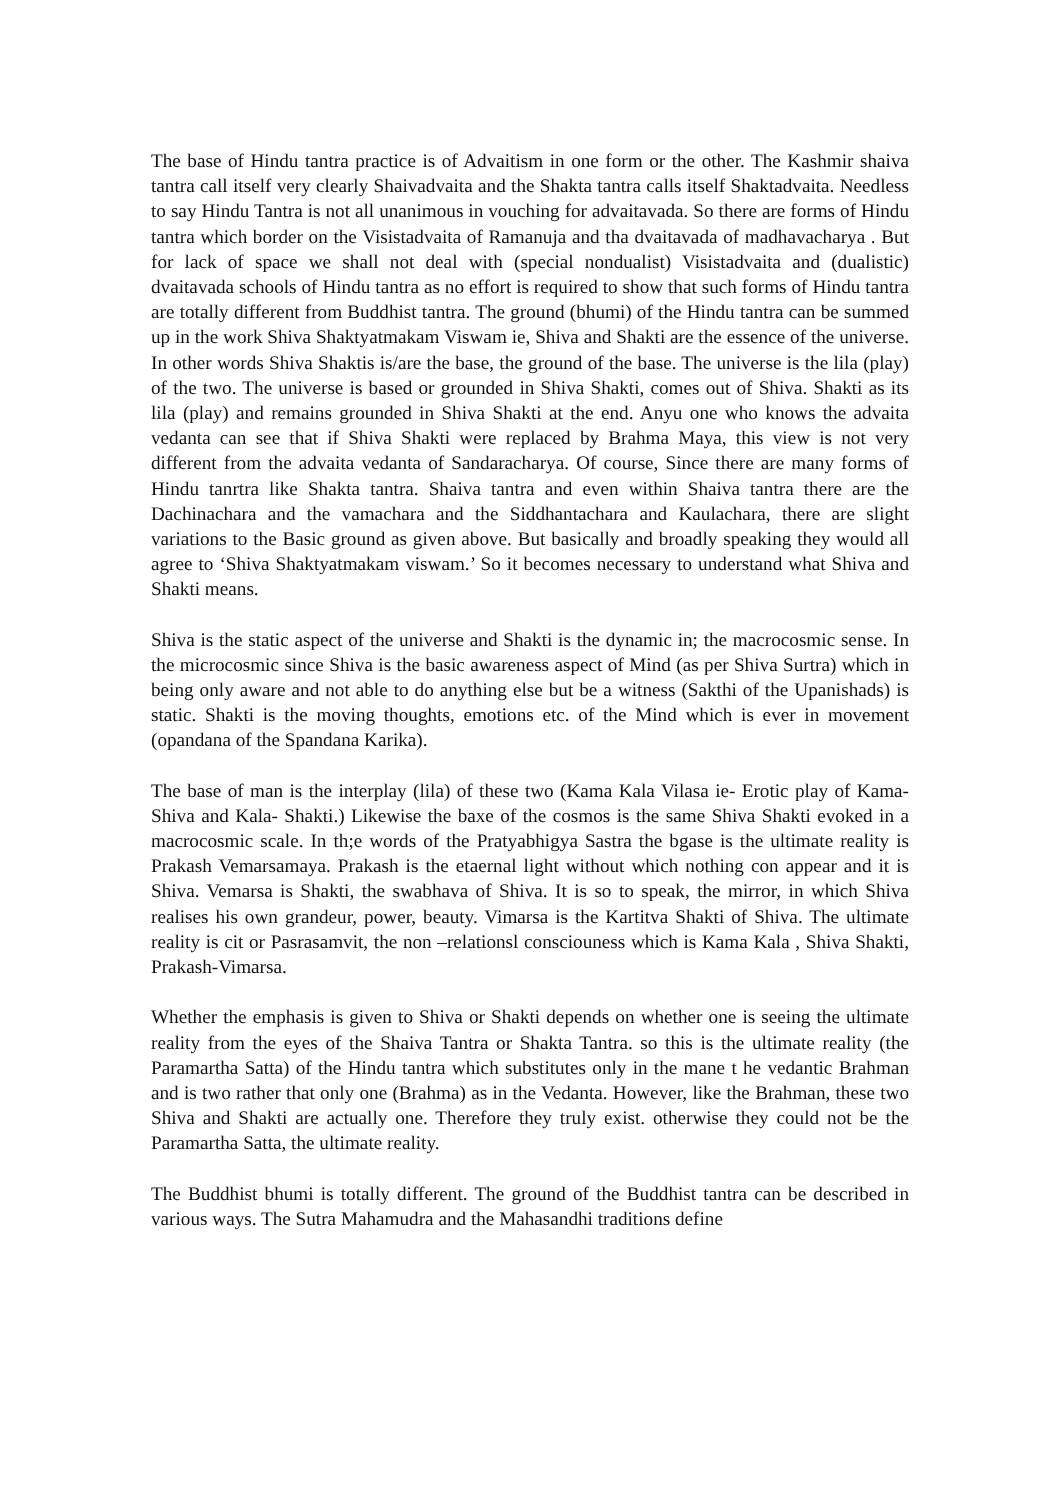The base of Hindu tantra practice is of Advaitism in one form or the other. The Kashmir shaiva tantra call itself very clearly Shaivadvaita and the Shakta tantra calls itself Shaktadvaita. Needless to say Hindu Tantra is not all unanimous in vouching for advaitavada. So there are forms of Hindu tantra which border on the Visistadvaita of Ramanuja and tha dvaitavada of madhavacharya . But for lack of space we shall not deal with (special nondualist) Visistadvaita and (dualistic) dvaitavada schools of Hindu tantra as no effort is required to show that such forms of Hindu tantra are totally different from Buddhist tantra. The ground (bhumi) of the Hindu tantra can be summed up in the work Shiva Shaktyatmakam Viswam ie, Shiva and Shakti are the essence of the universe. In other words Shiva Shaktis is/are the base, the ground of the base. The universe is the lila (play) of the two. The universe is based or grounded in Shiva Shakti, comes out of Shiva. Shakti as its lila (play) and remains grounded in Shiva Shakti at the end. Anyu one who knows the advaita vedanta can see that if Shiva Shakti were replaced by Brahma Maya, this view is not very different from the advaita vedanta of Sandaracharya. Of course, Since there are many forms of Hindu tanrtra like Shakta tantra. Shaiva tantra and even within Shaiva tantra there are the Dachinachara and the vamachara and the Siddhantachara and Kaulachara, there are slight variations to the Basic ground as given above. But basically and broadly speaking they would all agree to ‘Shiva Shaktyatmakam viswam.’ So it becomes necessary to understand what Shiva and Shakti means.
Shiva is the static aspect of the universe and Shakti is the dynamic in; the macrocosmic sense. In the microcosmic since Shiva is the basic awareness aspect of Mind (as per Shiva Surtra) which in being only aware and not able to do anything else but be a witness (Sakthi of the Upanishads) is static. Shakti is the moving thoughts, emotions etc. of the Mind which is ever in movement (opandana of the Spandana Karika).
The base of man is the interplay (lila) of these two (Kama Kala Vilasa ie- Erotic play of Kama- Shiva and Kala- Shakti.) Likewise the baxe of the cosmos is the same Shiva Shakti evoked in a macrocosmic scale. In th;e words of the Pratyabhigya Sastra the bgase is the ultimate reality is Prakash Vemarsamaya. Prakash is the etaernal light without which nothing con appear and it is Shiva. Vemarsa is Shakti, the swabhava of Shiva. It is so to speak, the mirror, in which Shiva realises his own grandeur, power, beauty. Vimarsa is the Kartitva Shakti of Shiva. The ultimate reality is cit or Pasrasamvit, the non –relationsl consciouness which is Kama Kala , Shiva Shakti, Prakash-Vimarsa.
Whether the emphasis is given to Shiva or Shakti depends on whether one is seeing the ultimate reality from the eyes of the Shaiva Tantra or Shakta Tantra. so this is the ultimate reality (the Paramartha Satta) of the Hindu tantra which substitutes only in the mane t he vedantic Brahman and is two rather that only one (Brahma) as in the Vedanta. However, like the Brahman, these two Shiva and Shakti are actually one. Therefore they truly exist. otherwise they could not be the Paramartha Satta, the ultimate reality.
The Buddhist bhumi is totally different. The ground of the Buddhist tantra can be described in various ways. The Sutra Mahamudra and the Mahasandhi traditions define